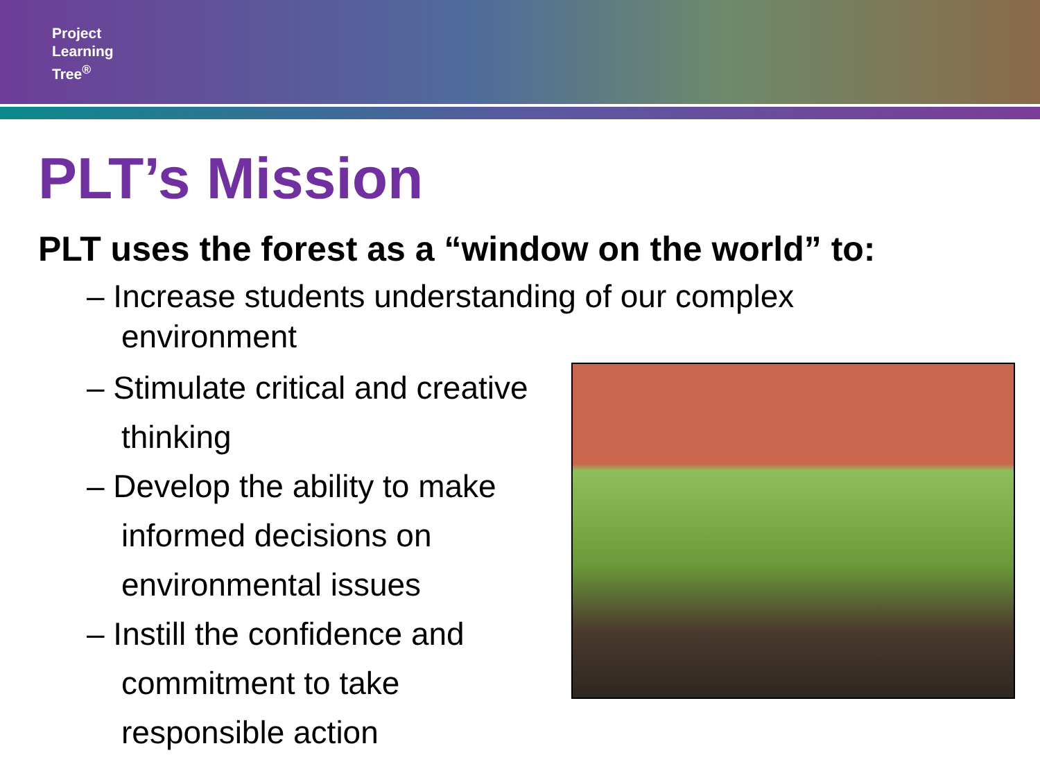Project
Learning
Tree<sup>®</sup>
PLT’s Mission
PLT uses the forest as a “window on the world” to:
– Increase students understanding of our complex environment
– Stimulate critical and creative thinking
– Develop the ability to make informed decisions on environmental issues
– Instill the confidence and commitment to take responsible action